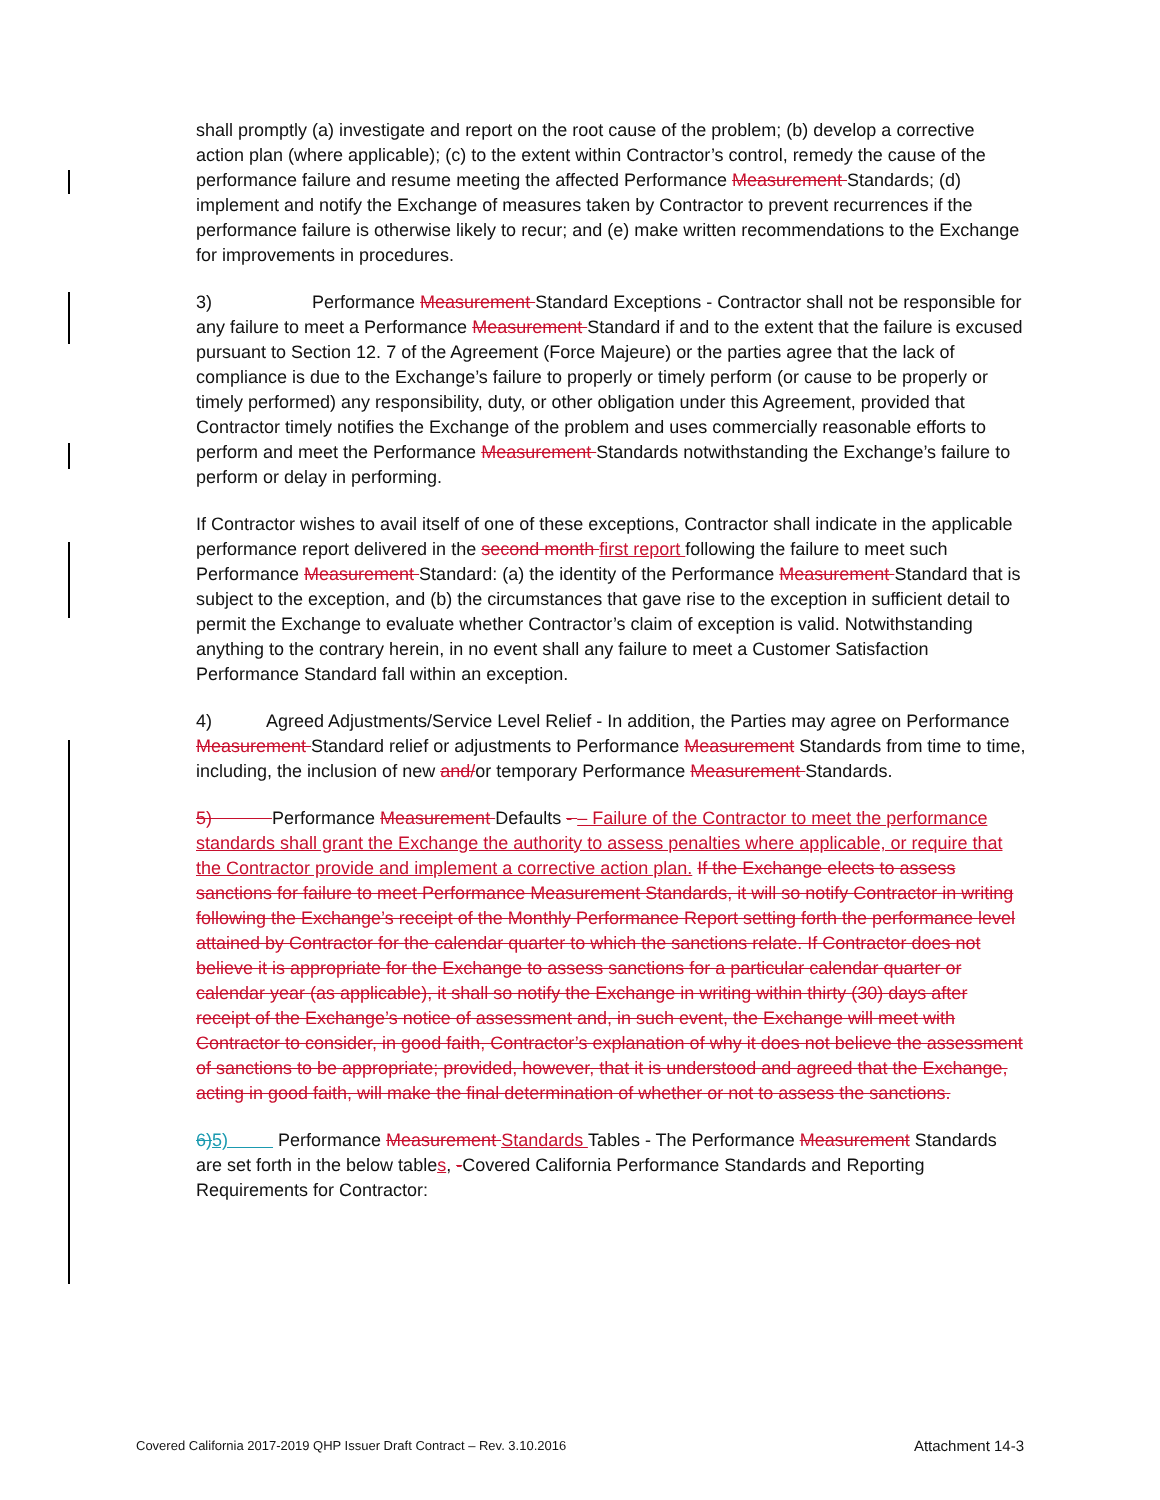shall promptly (a) investigate and report on the root cause of the problem; (b) develop a corrective action plan (where applicable); (c) to the extent within Contractor’s control, remedy the cause of the performance failure and resume meeting the affected Performance Measurement Standards; (d) implement and notify the Exchange of measures taken by Contractor to prevent recurrences if the performance failure is otherwise likely to recur; and (e) make written recommendations to the Exchange for improvements in procedures.
3) Performance Measurement Standard Exceptions - Contractor shall not be responsible for any failure to meet a Performance Measurement Standard if and to the extent that the failure is excused pursuant to Section 12. 7 of the Agreement (Force Majeure) or the parties agree that the lack of compliance is due to the Exchange’s failure to properly or timely perform (or cause to be properly or timely performed) any responsibility, duty, or other obligation under this Agreement, provided that Contractor timely notifies the Exchange of the problem and uses commercially reasonable efforts to perform and meet the Performance Measurement Standards notwithstanding the Exchange’s failure to perform or delay in performing.
If Contractor wishes to avail itself of one of these exceptions, Contractor shall indicate in the applicable performance report delivered in the second month first report following the failure to meet such Performance Measurement Standard: (a) the identity of the Performance Measurement Standard that is subject to the exception, and (b) the circumstances that gave rise to the exception in sufficient detail to permit the Exchange to evaluate whether Contractor’s claim of exception is valid. Notwithstanding anything to the contrary herein, in no event shall any failure to meet a Customer Satisfaction Performance Standard fall within an exception.
4) Agreed Adjustments/Service Level Relief - In addition, the Parties may agree on Performance Measurement Standard relief or adjustments to Performance Measurement Standards from time to time, including, the inclusion of new and/or temporary Performance Measurement Standards.
5) Performance Measurement Defaults - – Failure of the Contractor to meet the performance standards shall grant the Exchange the authority to assess penalties where applicable, or require that the Contractor provide and implement a corrective action plan. If the Exchange elects to assess sanctions for failure to meet Performance Measurement Standards, it will so notify Contractor in writing following the Exchange’s receipt of the Monthly Performance Report setting forth the performance level attained by Contractor for the calendar quarter to which the sanctions relate. If Contractor does not believe it is appropriate for the Exchange to assess sanctions for a particular calendar quarter or calendar year (as applicable), it shall so notify the Exchange in writing within thirty (30) days after receipt of the Exchange’s notice of assessment and, in such event, the Exchange will meet with Contractor to consider, in good faith, Contractor’s explanation of why it does not believe the assessment of sanctions to be appropriate; provided, however, that it is understood and agreed that the Exchange, acting in good faith, will make the final determination of whether or not to assess the sanctions.
6) 5) Performance Measurement Standards Tables - The Performance Measurement Standards are set forth in the below tables, -Covered California Performance Standards and Reporting Requirements for Contractor:
Covered California 2017-2019 QHP Issuer Draft Contract – Rev. 3.10.2016 Attachment 14-3